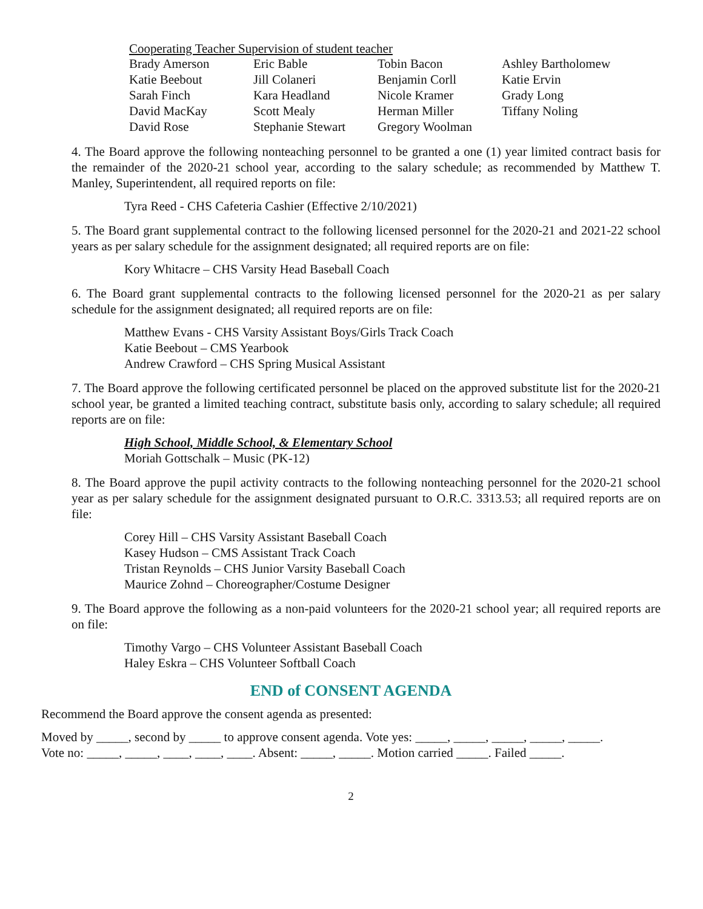Cooperating Teacher Supervision of student teacher
| Brady Amerson | Eric Bable | Tobin Bacon | Ashley Bartholomew |
| Katie Beebout | Jill Colaneri | Benjamin Corll | Katie Ervin |
| Sarah Finch | Kara Headland | Nicole Kramer | Grady Long |
| David MacKay | Scott Mealy | Herman Miller | Tiffany Noling |
| David Rose | Stephanie Stewart | Gregory Woolman | |
4. The Board approve the following nonteaching personnel to be granted a one (1) year limited contract basis for the remainder of the 2020-21 school year, according to the salary schedule; as recommended by Matthew T. Manley, Superintendent, all required reports on file:
Tyra Reed - CHS Cafeteria Cashier (Effective 2/10/2021)
5. The Board grant supplemental contract to the following licensed personnel for the 2020-21 and 2021-22 school years as per salary schedule for the assignment designated; all required reports are on file:
Kory Whitacre – CHS Varsity Head Baseball Coach
6. The Board grant supplemental contracts to the following licensed personnel for the 2020-21 as per salary schedule for the assignment designated; all required reports are on file:
Matthew Evans - CHS Varsity Assistant Boys/Girls Track Coach
Katie Beebout – CMS Yearbook
Andrew Crawford – CHS Spring Musical Assistant
7. The Board approve the following certificated personnel be placed on the approved substitute list for the 2020-21 school year, be granted a limited teaching contract, substitute basis only, according to salary schedule; all required reports are on file:
High School, Middle School, & Elementary School
Moriah Gottschalk – Music (PK-12)
8. The Board approve the pupil activity contracts to the following nonteaching personnel for the 2020-21 school year as per salary schedule for the assignment designated pursuant to O.R.C. 3313.53; all required reports are on file:
Corey Hill – CHS Varsity Assistant Baseball Coach
Kasey Hudson – CMS Assistant Track Coach
Tristan Reynolds – CHS Junior Varsity Baseball Coach
Maurice Zohnd – Choreographer/Costume Designer
9. The Board approve the following as a non-paid volunteers for the 2020-21 school year; all required reports are on file:
Timothy Vargo – CHS Volunteer Assistant Baseball Coach
Haley Eskra – CHS Volunteer Softball Coach
END of CONSENT AGENDA
Recommend the Board approve the consent agenda as presented:
Moved by _____, second by _____ to approve consent agenda. Vote yes: _____, _____, _____, _____, _____.
Vote no: _____, _____, ____, ____, ____. Absent: _____, _____. Motion carried _____. Failed _____.
2